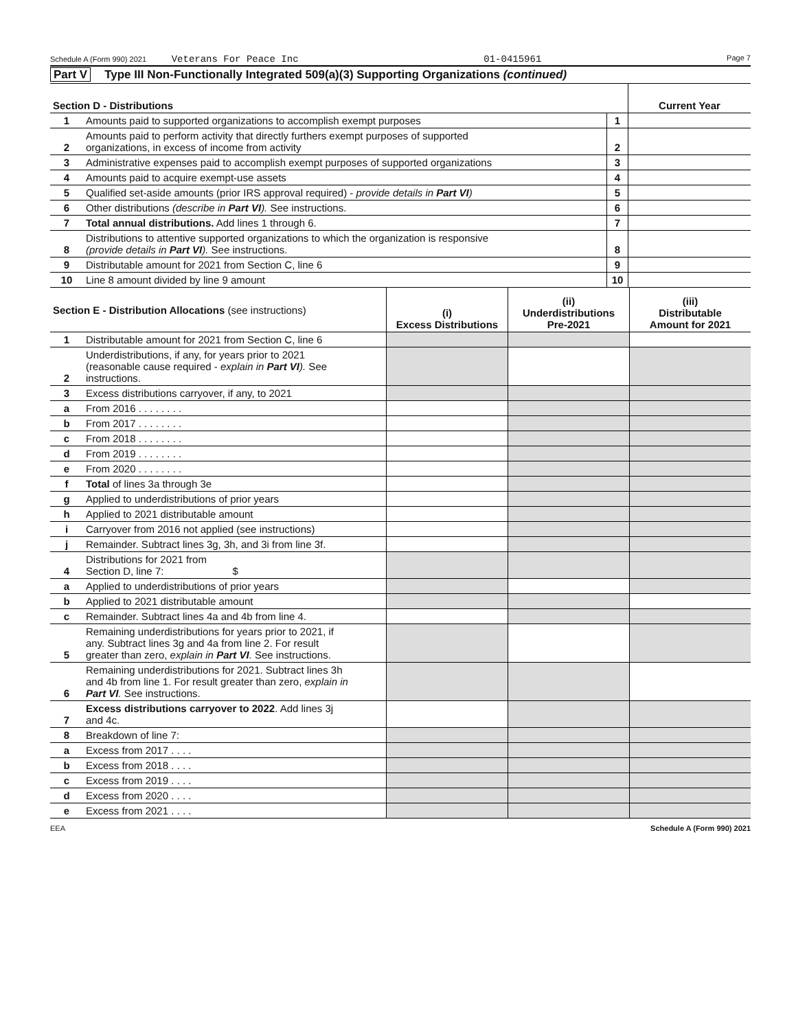Schedule A (Form 990) 2021 Veterans For Peace Inc 01-0415961 Page 7
Part V Type III Non-Functionally Integrated 509(a)(3) Supporting Organizations (continued)
| Section D - Distributions | | | Current Year |
| 1 | Amounts paid to supported organizations to accomplish exempt purposes | 1 | |
| 2 | Amounts paid to perform activity that directly furthers exempt purposes of supported organizations, in excess of income from activity | 2 | |
| 3 | Administrative expenses paid to accomplish exempt purposes of supported organizations | 3 | |
| 4 | Amounts paid to acquire exempt-use assets | 4 | |
| 5 | Qualified set-aside amounts (prior IRS approval required) - provide details in Part VI ) | 5 | |
| 6 | Other distributions (describe in Part VI ). See instructions. | 6 | |
| 7 | Total annual distributions. Add lines 1 through 6. | 7 | |
| 8 | Distributions to attentive supported organizations to which the organization is responsive (provide details in Part VI ). See instructions. | 8 | |
| 9 | Distributable amount for 2021 from Section C, line 6 | 9 | |
| 10 | Line 8 amount divided by line 9 amount | 10 | |
| Section E - Distribution Allocations (see instructions) | | (i) Excess Distributions | (ii) Underdistributions Pre-2021 | (iii) Distributable Amount for 2021 |
| 1 | Distributable amount for 2021 from Section C, line 6 | | | |
| 2 | Underdistributions, if any, for years prior to 2021 (reasonable cause required - explain in Part VI ). See instructions. | | | |
| 3 | Excess distributions carryover, if any, to 2021 | | | |
| a | From 2016 . . . . . . . . | | | |
| b | From 2017 . . . . . . . . | | | |
| c | From 2018 . . . . . . . . | | | |
| d | From 2019 . . . . . . . . | | | |
| e | From 2020 . . . . . . . . | | | |
| f | Total of lines 3a through 3e | | | |
| g | Applied to underdistributions of prior years | | | |
| h | Applied to 2021 distributable amount | | | |
| i | Carryover from 2016 not applied (see instructions) | | | |
| j | Remainder. Subtract lines 3g, 3h, and 3i from line 3f. | | | |
| 4 | Distributions for 2021 from Section D, line 7: $ | | | |
| a | Applied to underdistributions of prior years | | | |
| b | Applied to 2021 distributable amount | | | |
| c | Remainder. Subtract lines 4a and 4b from line 4. | | | |
| 5 | Remaining underdistributions for years prior to 2021, if any. Subtract lines 3g and 4a from line 2. For result greater than zero, explain in Part VI . See instructions. | | | |
| 6 | Remaining underdistributions for 2021. Subtract lines 3h and 4b from line 1. For result greater than zero, explain in Part VI . See instructions. | | | |
| 7 | Excess distributions carryover to 2022 . Add lines 3j and 4c. | | | |
| 8 | Breakdown of line 7: | | | |
| a | Excess from 2017 . . . . | | | |
| b | Excess from 2018 . . . . | | | |
| c | Excess from 2019 . . . . | | | |
| d | Excess from 2020 . . . . | | | |
| e | Excess from 2021 . . . . | | | |
EEA Schedule A (Form 990) 2021